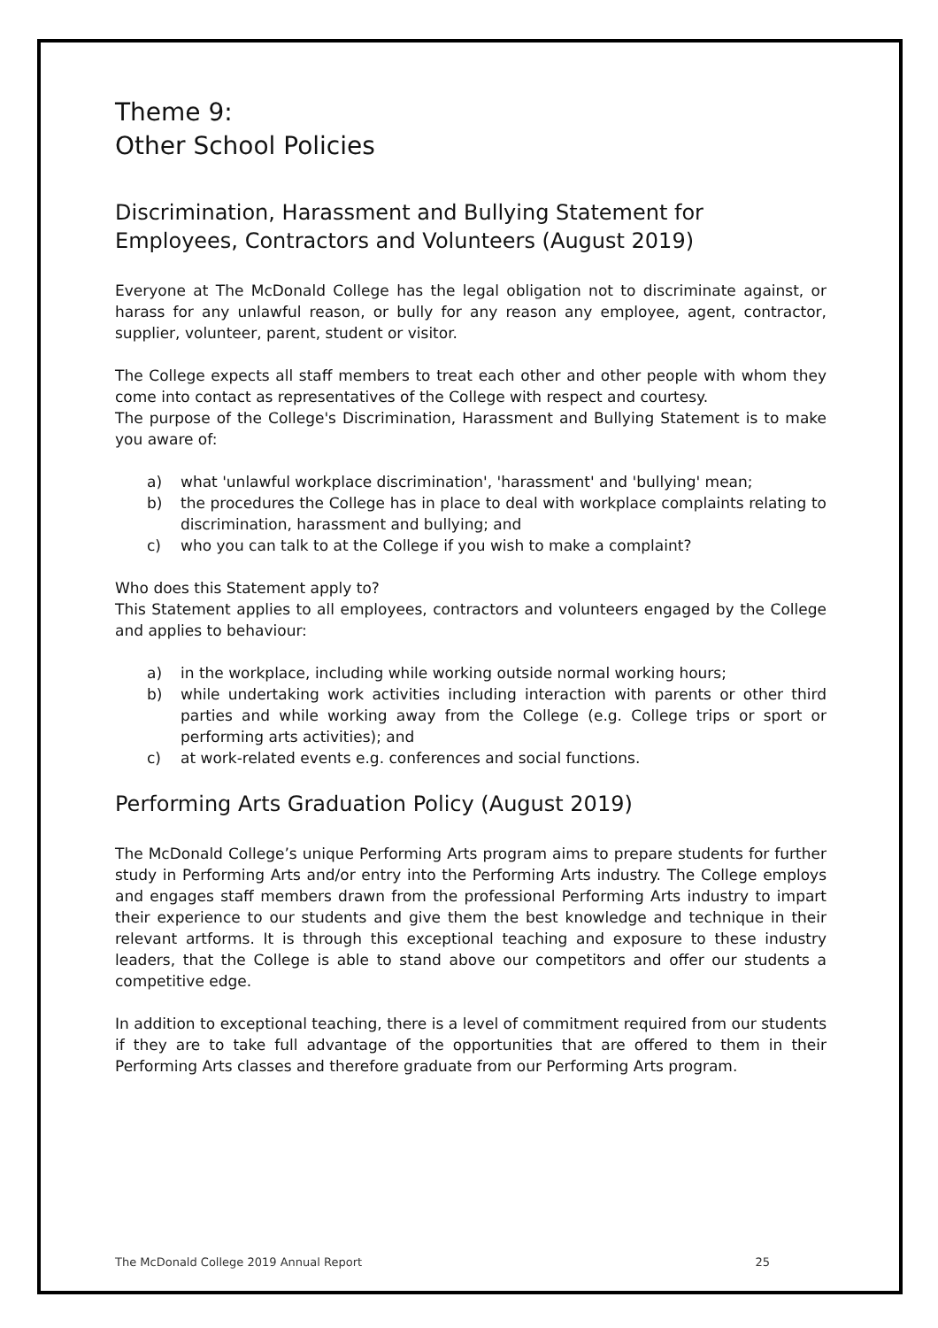Theme 9:
Other School Policies
Discrimination, Harassment and Bullying Statement for Employees, Contractors and Volunteers (August 2019)
Everyone at The McDonald College has the legal obligation not to discriminate against, or harass for any unlawful reason, or bully for any reason any employee, agent, contractor, supplier, volunteer, parent, student or visitor.
The College expects all staff members to treat each other and other people with whom they come into contact as representatives of the College with respect and courtesy.
The purpose of the College's Discrimination, Harassment and Bullying Statement is to make you aware of:
a) what 'unlawful workplace discrimination', 'harassment' and 'bullying' mean;
b) the procedures the College has in place to deal with workplace complaints relating to discrimination, harassment and bullying; and
c) who you can talk to at the College if you wish to make a complaint?
Who does this Statement apply to?
This Statement applies to all employees, contractors and volunteers engaged by the College and applies to behaviour:
a) in the workplace, including while working outside normal working hours;
b) while undertaking work activities including interaction with parents or other third parties and while working away from the College (e.g. College trips or sport or performing arts activities); and
c) at work-related events e.g. conferences and social functions.
Performing Arts Graduation Policy (August 2019)
The McDonald College’s unique Performing Arts program aims to prepare students for further study in Performing Arts and/or entry into the Performing Arts industry. The College employs and engages staff members drawn from the professional Performing Arts industry to impart their experience to our students and give them the best knowledge and technique in their relevant artforms. It is through this exceptional teaching and exposure to these industry leaders, that the College is able to stand above our competitors and offer our students a competitive edge.
In addition to exceptional teaching, there is a level of commitment required from our students if they are to take full advantage of the opportunities that are offered to them in their Performing Arts classes and therefore graduate from our Performing Arts program.
The McDonald College 2019 Annual Report 25